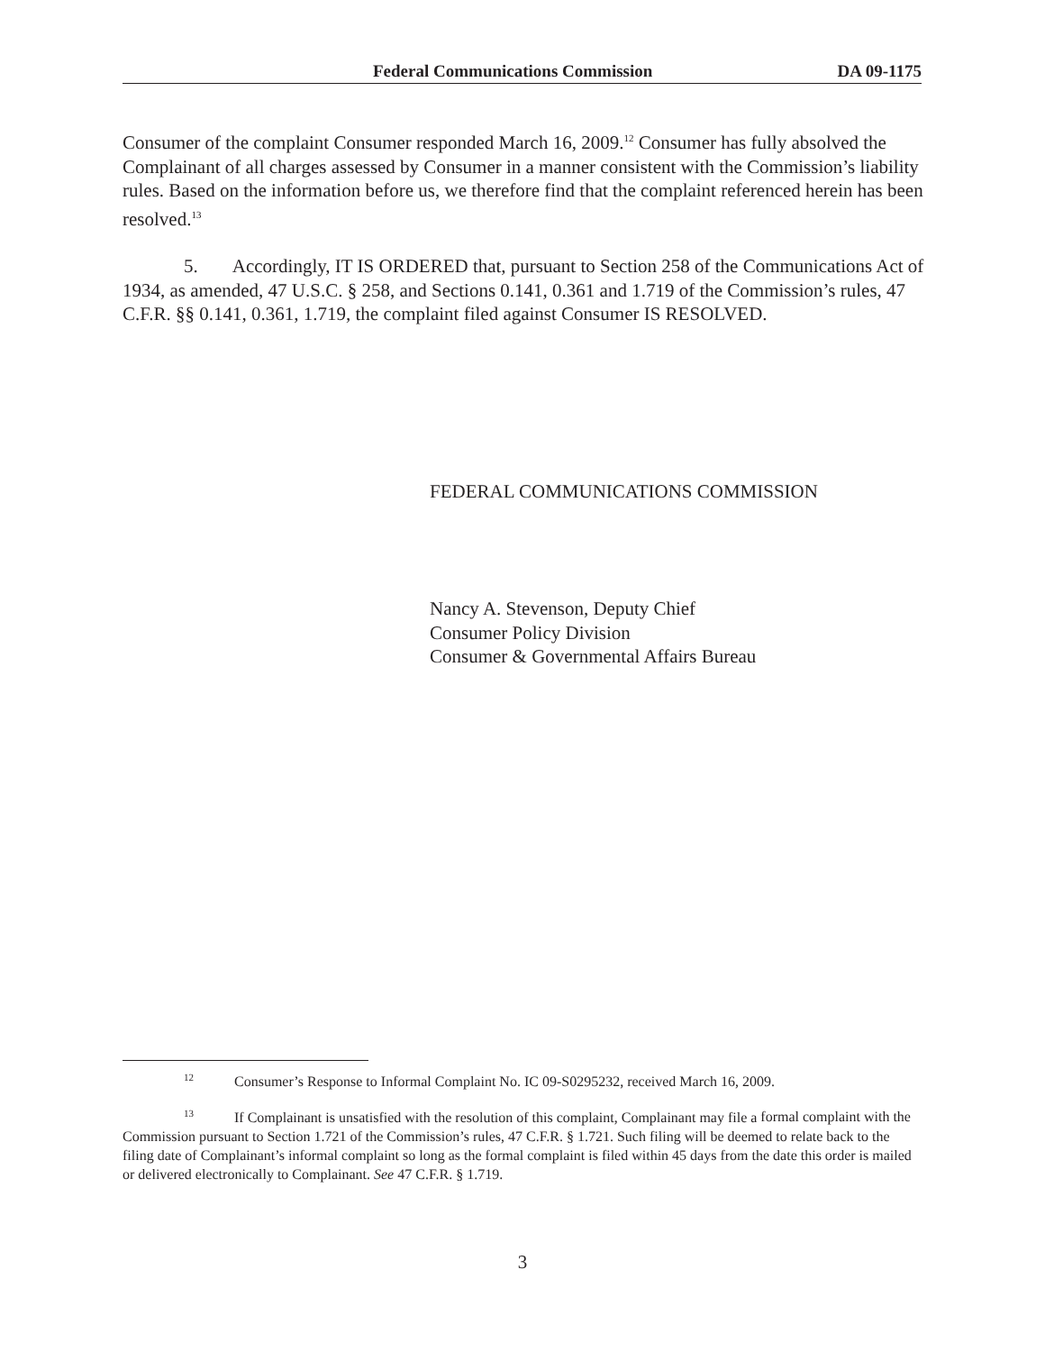Federal Communications Commission DA 09-1175
Consumer of the complaint Consumer responded March 16, 2009.<sup>12</sup> Consumer has fully absolved the Complainant of all charges assessed by Consumer in a manner consistent with the Commission’s liability rules. Based on the information before us, we therefore find that the complaint referenced herein has been resolved.<sup>13</sup>
5. Accordingly, IT IS ORDERED that, pursuant to Section 258 of the Communications Act of 1934, as amended, 47 U.S.C. § 258, and Sections 0.141, 0.361 and 1.719 of the Commission’s rules, 47 C.F.R. §§ 0.141, 0.361, 1.719, the complaint filed against Consumer IS RESOLVED.
FEDERAL COMMUNICATIONS COMMISSION
Nancy A. Stevenson, Deputy Chief
Consumer Policy Division
Consumer & Governmental Affairs Bureau
<sup>12</sup> Consumer’s Response to Informal Complaint No. IC 09-S0295232, received March 16, 2009.
<sup>13</sup> If Complainant is unsatisfied with the resolution of this complaint, Complainant may file a formal complaint with the Commission pursuant to Section 1.721 of the Commission’s rules, 47 C.F.R. § 1.721. Such filing will be deemed to relate back to the filing date of Complainant’s informal complaint so long as the formal complaint is filed within 45 days from the date this order is mailed or delivered electronically to Complainant. See 47 C.F.R. § 1.719.
3